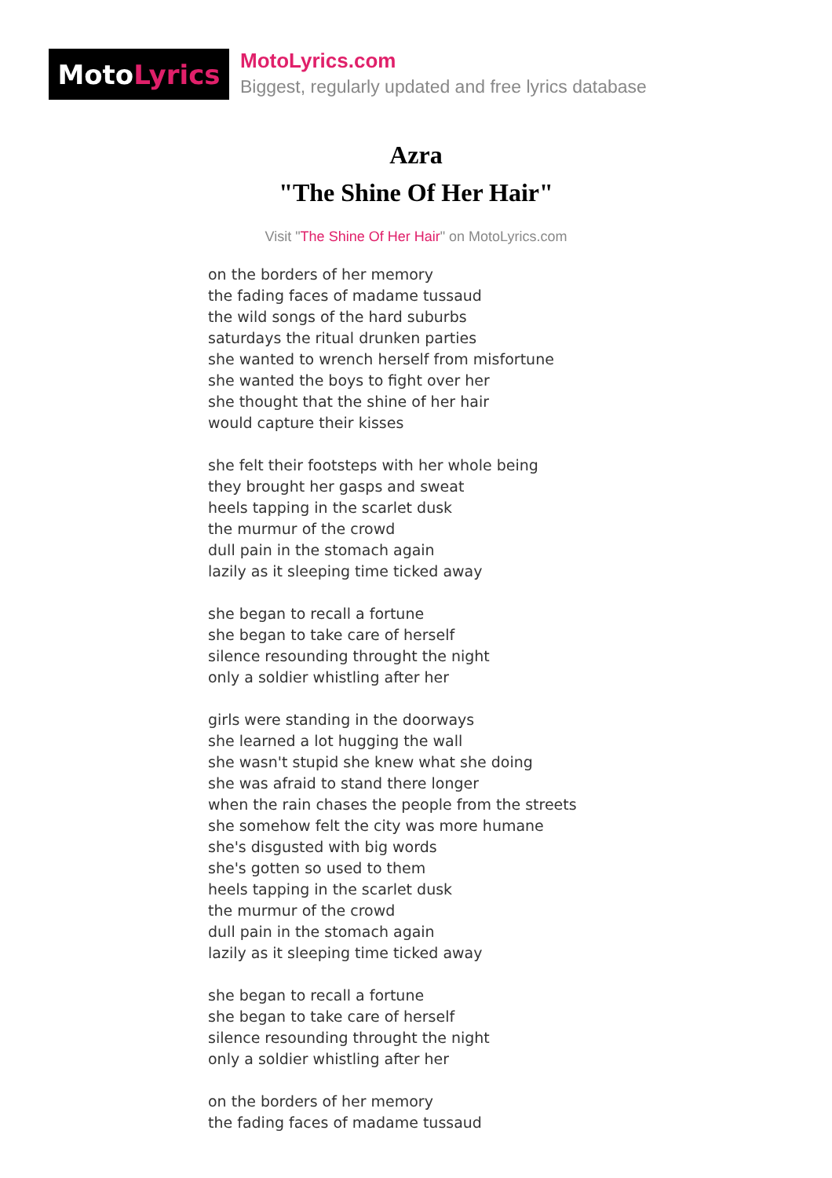Moto Lyrics
MotoLyrics.com
Biggest, regularly updated and free lyrics database
Azra
"The Shine Of Her Hair"
Visit "The Shine Of Her Hair" on MotoLyrics.com
on the borders of her memory
the fading faces of madame tussaud
the wild songs of the hard suburbs
saturdays the ritual drunken parties
she wanted to wrench herself from misfortune
she wanted the boys to fight over her
she thought that the shine of her hair
would capture their kisses
she felt their footsteps with her whole being
they brought her gasps and sweat
heels tapping in the scarlet dusk
the murmur of the crowd
dull pain in the stomach again
lazily as it sleeping time ticked away
she began to recall a fortune
she began to take care of herself
silence resounding throught the night
only a soldier whistling after her
girls were standing in the doorways
she learned a lot hugging the wall
she wasn't stupid she knew what she doing
she was afraid to stand there longer
when the rain chases the people from the streets
she somehow felt the city was more humane
she's disgusted with big words
she's gotten so used to them
heels tapping in the scarlet dusk
the murmur of the crowd
dull pain in the stomach again
lazily as it sleeping time ticked away
she began to recall a fortune
she began to take care of herself
silence resounding throught the night
only a soldier whistling after her
on the borders of her memory
the fading faces of madame tussaud